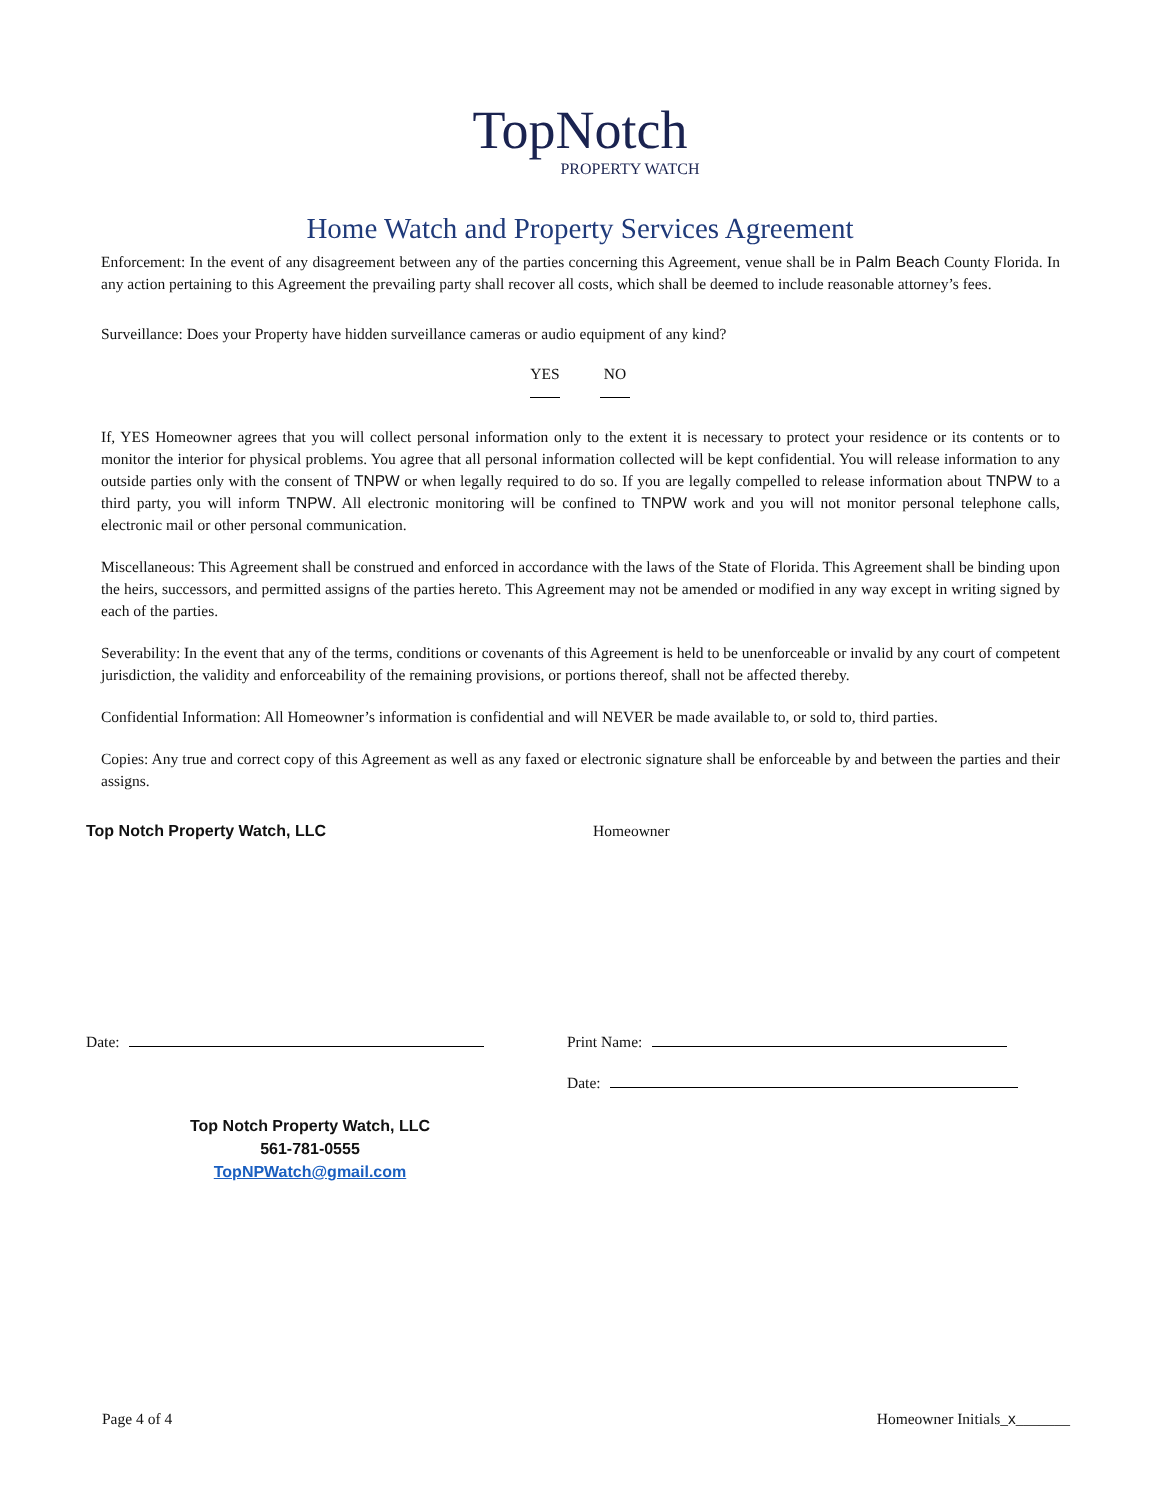TopNotch
PROPERTY WATCH
Home Watch and Property Services Agreement
Enforcement: In the event of any disagreement between any of the parties concerning this Agreement, venue shall be in Palm Beach County Florida. In any action pertaining to this Agreement the prevailing party shall recover all costs, which shall be deemed to include reasonable attorney’s fees.
Surveillance: Does your Property have hidden surveillance cameras or audio equipment of any kind?
YES NO
If, YES Homeowner agrees that you will collect personal information only to the extent it is necessary to protect your residence or its contents or to monitor the interior for physical problems. You agree that all personal information collected will be kept confidential. You will release information to any outside parties only with the consent of TNPW or when legally required to do so. If you are legally compelled to release information about TNPW to a third party, you will inform TNPW. All electronic monitoring will be confined to TNPW work and you will not monitor personal telephone calls, electronic mail or other personal communication.
Miscellaneous: This Agreement shall be construed and enforced in accordance with the laws of the State of Florida. This Agreement shall be binding upon the heirs, successors, and permitted assigns of the parties hereto. This Agreement may not be amended or modified in any way except in writing signed by each of the parties.
Severability: In the event that any of the terms, conditions or covenants of this Agreement is held to be unenforceable or invalid by any court of competent jurisdiction, the validity and enforceability of the remaining provisions, or portions thereof, shall not be affected thereby.
Confidential Information: All Homeowner’s information is confidential and will NEVER be made available to, or sold to, third parties.
Copies: Any true and correct copy of this Agreement as well as any faxed or electronic signature shall be enforceable by and between the parties and their assigns.
Top Notch Property Watch, LLC Homeowner
Date: Print Name:
Date:
Top Notch Property Watch, LLC
561-781-0555
TopNPWatch@gmail.com
Page 4 of 4 Homeowner Initials_x_______